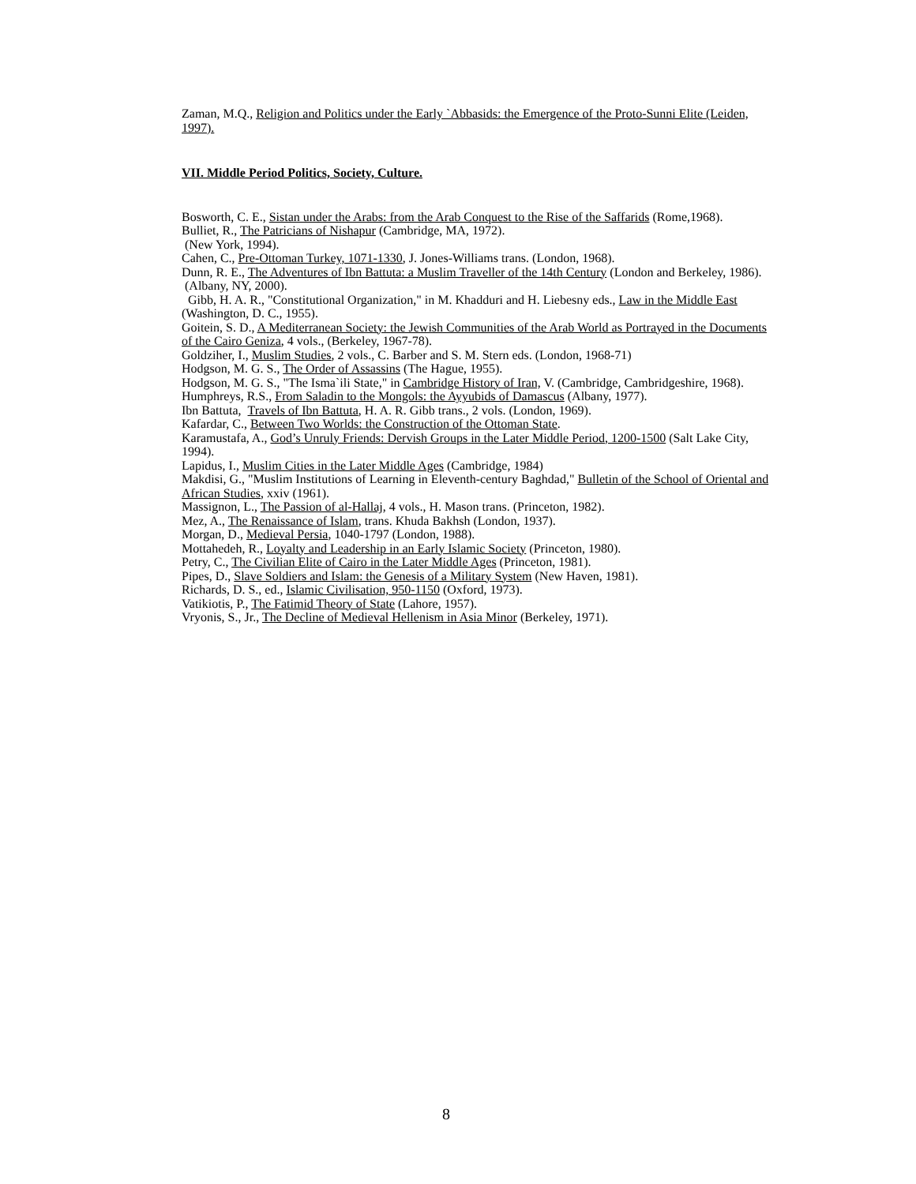Zaman, M.Q., Religion and Politics under the Early `Abbasids: the Emergence of the Proto-Sunni Elite (Leiden, 1997).
VII. Middle Period Politics, Society, Culture.
Bosworth, C. E., Sistan under the Arabs: from the Arab Conquest to the Rise of the Saffarids (Rome,1968).
Bulliet, R., The Patricians of Nishapur (Cambridge, MA, 1972).
(New York, 1994).
Cahen, C., Pre-Ottoman Turkey, 1071-1330, J. Jones-Williams trans. (London, 1968).
Dunn, R. E., The Adventures of Ibn Battuta: a Muslim Traveller of the 14th Century (London and Berkeley, 1986).
(Albany, NY, 2000).
Gibb, H. A. R., "Constitutional Organization," in M. Khadduri and H. Liebesny eds., Law in the Middle East (Washington, D. C., 1955).
Goitein, S. D., A Mediterranean Society: the Jewish Communities of the Arab World as Portrayed in the Documents of the Cairo Geniza, 4 vols., (Berkeley, 1967-78).
Goldziher, I., Muslim Studies, 2 vols., C. Barber and S. M. Stern eds. (London, 1968-71)
Hodgson, M. G. S., The Order of Assassins (The Hague, 1955).
Hodgson, M. G. S., "The Isma`ili State," in Cambridge History of Iran, V. (Cambridge, Cambridgeshire, 1968).
Humphreys, R.S., From Saladin to the Mongols: the Ayyubids of Damascus (Albany, 1977).
Ibn Battuta, Travels of Ibn Battuta, H. A. R. Gibb trans., 2 vols. (London, 1969).
Kafardar, C., Between Two Worlds: the Construction of the Ottoman State.
Karamustafa, A., God’s Unruly Friends: Dervish Groups in the Later Middle Period, 1200-1500 (Salt Lake City, 1994).
Lapidus, I., Muslim Cities in the Later Middle Ages (Cambridge, 1984)
Makdisi, G., "Muslim Institutions of Learning in Eleventh-century Baghdad," Bulletin of the School of Oriental and African Studies, xxiv (1961).
Massignon, L., The Passion of al-Hallaj, 4 vols., H. Mason trans. (Princeton, 1982).
Mez, A., The Renaissance of Islam, trans. Khuda Bakhsh (London, 1937).
Morgan, D., Medieval Persia, 1040-1797 (London, 1988).
Mottahedeh, R., Loyalty and Leadership in an Early Islamic Society (Princeton, 1980).
Petry, C., The Civilian Elite of Cairo in the Later Middle Ages (Princeton, 1981).
Pipes, D., Slave Soldiers and Islam: the Genesis of a Military System (New Haven, 1981).
Richards, D. S., ed., Islamic Civilisation, 950-1150 (Oxford, 1973).
Vatikiotis, P., The Fatimid Theory of State (Lahore, 1957).
Vryonis, S., Jr., The Decline of Medieval Hellenism in Asia Minor (Berkeley, 1971).
8